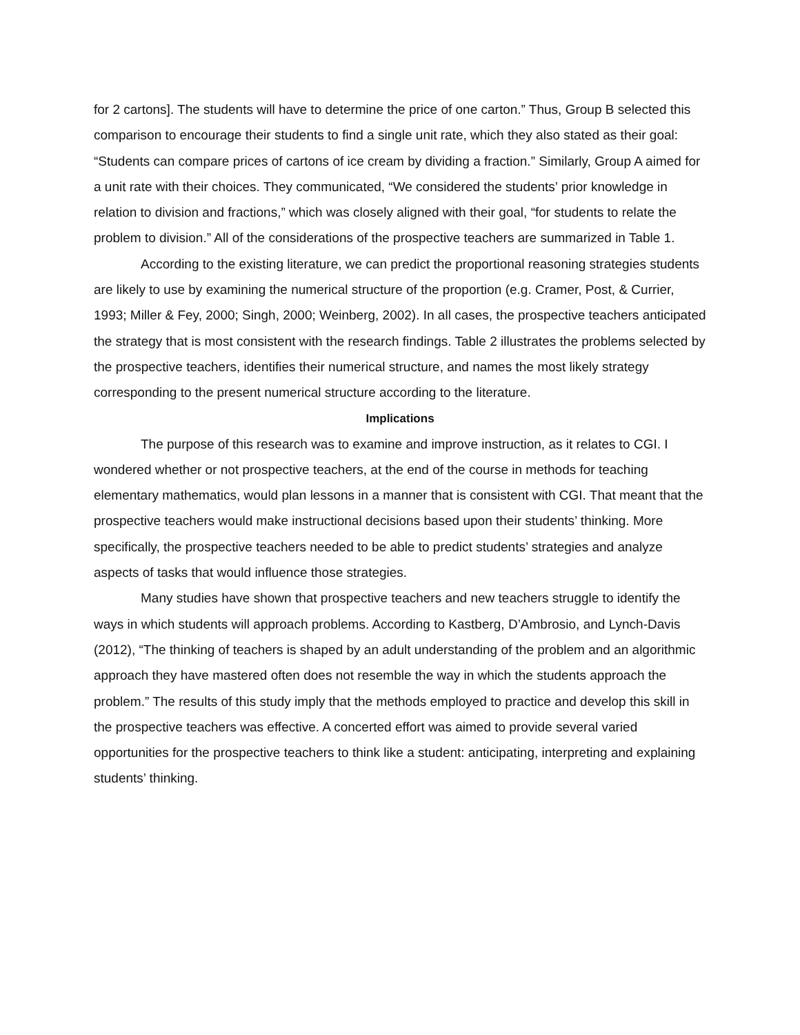for 2 cartons]. The students will have to determine the price of one carton.” Thus, Group B selected this comparison to encourage their students to find a single unit rate, which they also stated as their goal: “Students can compare prices of cartons of ice cream by dividing a fraction.” Similarly, Group A aimed for a unit rate with their choices. They communicated, “We considered the students’ prior knowledge in relation to division and fractions,” which was closely aligned with their goal, “for students to relate the problem to division.” All of the considerations of the prospective teachers are summarized in Table 1.
According to the existing literature, we can predict the proportional reasoning strategies students are likely to use by examining the numerical structure of the proportion (e.g. Cramer, Post, & Currier, 1993; Miller & Fey, 2000; Singh, 2000; Weinberg, 2002). In all cases, the prospective teachers anticipated the strategy that is most consistent with the research findings. Table 2 illustrates the problems selected by the prospective teachers, identifies their numerical structure, and names the most likely strategy corresponding to the present numerical structure according to the literature.
Implications
The purpose of this research was to examine and improve instruction, as it relates to CGI. I wondered whether or not prospective teachers, at the end of the course in methods for teaching elementary mathematics, would plan lessons in a manner that is consistent with CGI. That meant that the prospective teachers would make instructional decisions based upon their students’ thinking. More specifically, the prospective teachers needed to be able to predict students’ strategies and analyze aspects of tasks that would influence those strategies.
Many studies have shown that prospective teachers and new teachers struggle to identify the ways in which students will approach problems. According to Kastberg, D’Ambrosio, and Lynch-Davis (2012), “The thinking of teachers is shaped by an adult understanding of the problem and an algorithmic approach they have mastered often does not resemble the way in which the students approach the problem.” The results of this study imply that the methods employed to practice and develop this skill in the prospective teachers was effective. A concerted effort was aimed to provide several varied opportunities for the prospective teachers to think like a student: anticipating, interpreting and explaining students’ thinking.